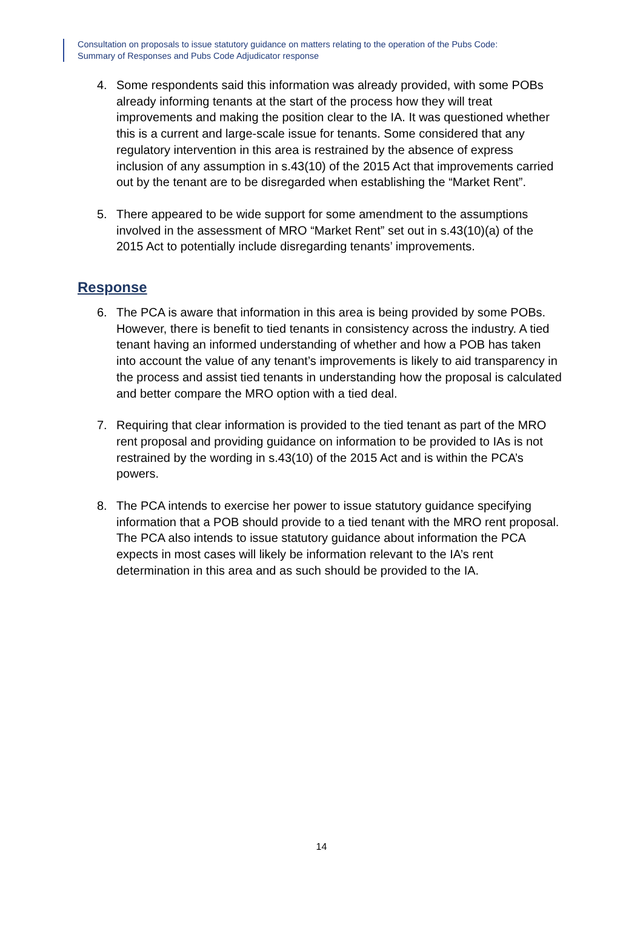Consultation on proposals to issue statutory guidance on matters relating to the operation of the Pubs Code:
Summary of Responses and Pubs Code Adjudicator response
4. Some respondents said this information was already provided, with some POBs already informing tenants at the start of the process how they will treat improvements and making the position clear to the IA. It was questioned whether this is a current and large-scale issue for tenants. Some considered that any regulatory intervention in this area is restrained by the absence of express inclusion of any assumption in s.43(10) of the 2015 Act that improvements carried out by the tenant are to be disregarded when establishing the “Market Rent”.
5. There appeared to be wide support for some amendment to the assumptions involved in the assessment of MRO “Market Rent” set out in s.43(10)(a) of the 2015 Act to potentially include disregarding tenants’ improvements.
Response
6. The PCA is aware that information in this area is being provided by some POBs. However, there is benefit to tied tenants in consistency across the industry. A tied tenant having an informed understanding of whether and how a POB has taken into account the value of any tenant’s improvements is likely to aid transparency in the process and assist tied tenants in understanding how the proposal is calculated and better compare the MRO option with a tied deal.
7. Requiring that clear information is provided to the tied tenant as part of the MRO rent proposal and providing guidance on information to be provided to IAs is not restrained by the wording in s.43(10) of the 2015 Act and is within the PCA’s powers.
8. The PCA intends to exercise her power to issue statutory guidance specifying information that a POB should provide to a tied tenant with the MRO rent proposal. The PCA also intends to issue statutory guidance about information the PCA expects in most cases will likely be information relevant to the IA’s rent determination in this area and as such should be provided to the IA.
14